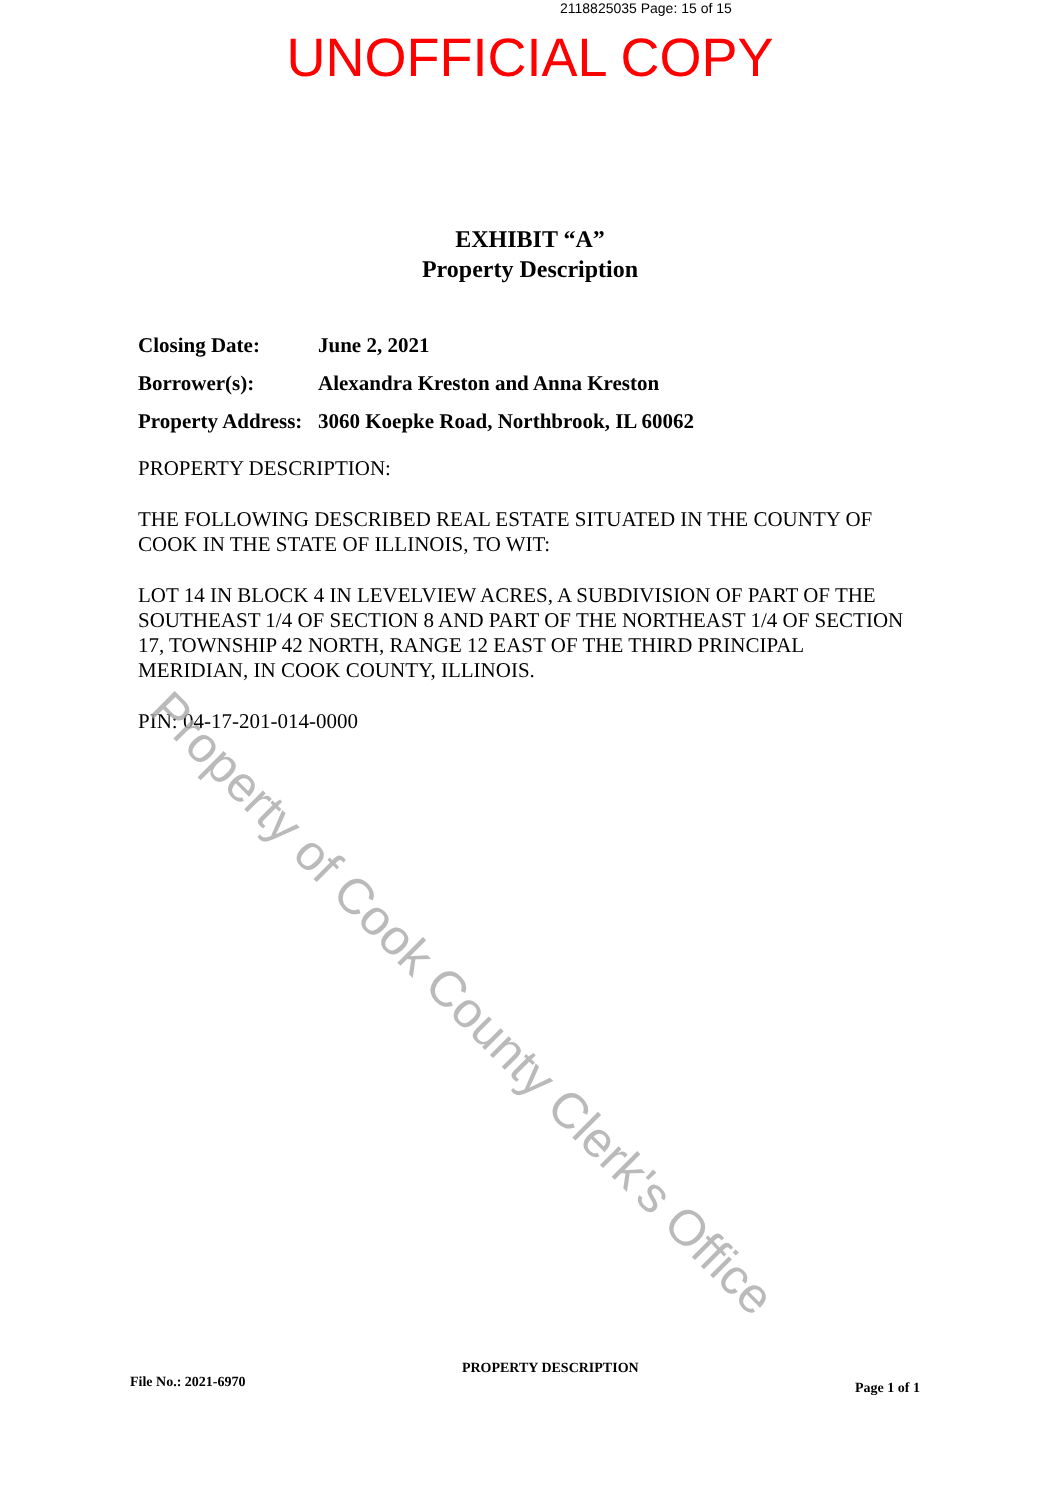2118825035 Page: 15 of 15
UNOFFICIAL COPY
EXHIBIT “A”
Property Description
| Closing Date: | June 2, 2021 |
| Borrower(s): | Alexandra Kreston and Anna Kreston |
| Property Address: | 3060 Koepke Road, Northbrook, IL 60062 |
PROPERTY DESCRIPTION:
THE FOLLOWING DESCRIBED REAL ESTATE SITUATED IN THE COUNTY OF COOK IN THE STATE OF ILLINOIS, TO WIT:
LOT 14 IN BLOCK 4 IN LEVELVIEW ACRES, A SUBDIVISION OF PART OF THE SOUTHEAST 1/4 OF SECTION 8 AND PART OF THE NORTHEAST 1/4 OF SECTION 17, TOWNSHIP 42 NORTH, RANGE 12 EAST OF THE THIRD PRINCIPAL MERIDIAN, IN COOK COUNTY, ILLINOIS.
PIN: 04-17-201-014-0000
File No.: 2021-6970 PROPERTY DESCRIPTION Page 1 of 1
Property of Cook County Clerk's Office